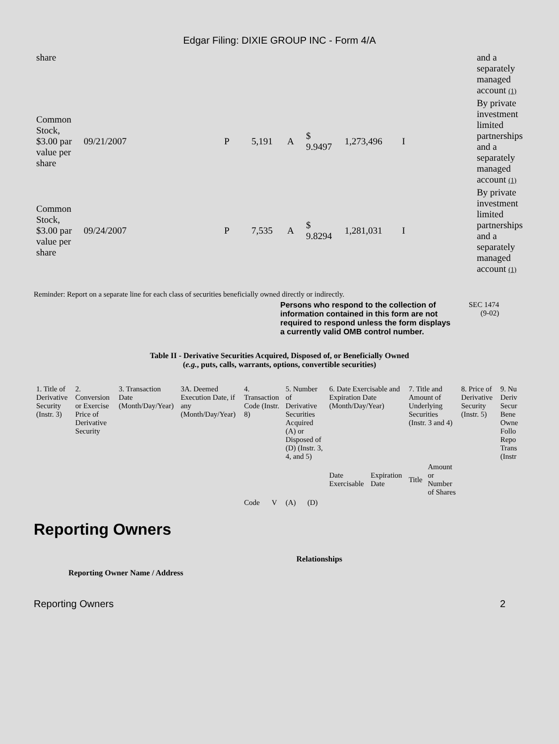Edgar Filing: DIXIE GROUP INC - Form 4/A
| share | | | | | | | | and a separately managed account (1) |
| Common Stock, $3.00 par value per share | 09/21/2007 | P | 5,191 | A | $ 9.9497 | 1,273,496 | I | By private investment limited partnerships and a separately managed account (1) |
| Common Stock, $3.00 par value per share | 09/24/2007 | P | 7,535 | A | $ 9.8294 | 1,281,031 | I | By private investment limited partnerships and a separately managed account (1) |
Reminder: Report on a separate line for each class of securities beneficially owned directly or indirectly.
Persons who respond to the collection of information contained in this form are not required to respond unless the form displays a currently valid OMB control number. SEC 1474
(9-02)
Table II - Derivative Securities Acquired, Disposed of, or Beneficially Owned
(e.g., puts, calls, warrants, options, convertible securities)
| 1. Title of Derivative Security (Instr. 3) | 2. Conversion or Exercise Price of Derivative Security | 3. Transaction Date (Month/Day/Year) | 3A. Deemed Execution Date, if any (Month/Day/Year) | 4. Transaction Code (Instr. 8) | | 5. Number of Derivative Securities Acquired (A) or Disposed of (D) (Instr. 3, 4, and 5) | | 6. Date Exercisable and Expiration Date (Month/Day/Year) | | 7. Title and Amount of Underlying Securities (Instr. 3 and 4) | | 8. Price of Derivative Security (Instr. 5) | 9. Nu Deriv Secur Bene Owne Follo Repo Trans (Instr |
| --- | --- | --- | --- | --- | --- | --- | --- | --- | --- | --- | --- | --- | --- |
| | | | | | | | | Date Exercisable | Expiration Date | Title | Amount or Number of Shares | | |
| | | | | Code | V | (A) | (D) | | | | | | |
Reporting Owners
| Reporting Owner Name / Address | Relationships |
| --- | --- |
Reporting Owners 2